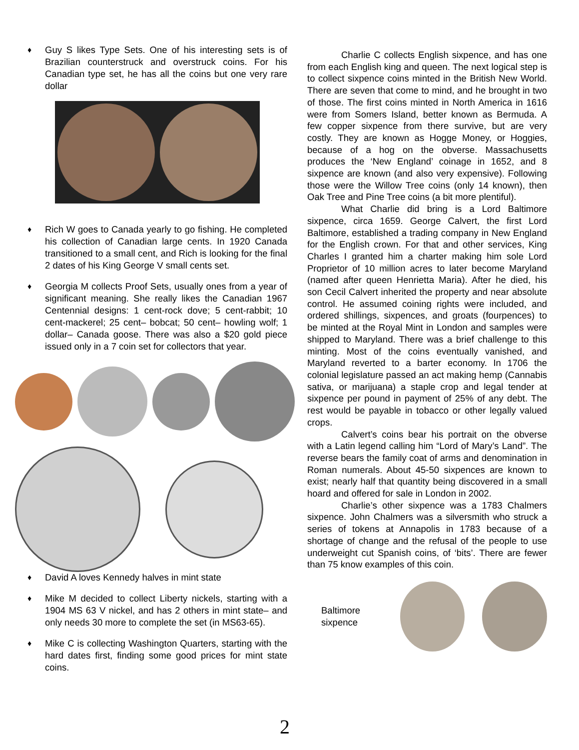♦
Guy S likes Type Sets. One of his interesting sets is of Brazilian counterstruck and overstruck coins. For his Canadian type set, he has all the coins but one very rare dollar
♦
Rich W goes to Canada yearly to go fishing. He completed his collection of Canadian large cents. In 1920 Canada transitioned to a small cent, and Rich is looking for the final 2 dates of his King George V small cents set.
♦
Georgia M collects Proof Sets, usually ones from a year of significant meaning. She really likes the Canadian 1967 Centennial designs: 1 cent-rock dove; 5 cent-rabbit; 10 cent-mackerel; 25 cent– bobcat; 50 cent– howling wolf; 1 dollar– Canada goose. There was also a $20 gold piece issued only in a 7 coin set for collectors that year.
♦
David A loves Kennedy halves in mint state
♦
Mike M decided to collect Liberty nickels, starting with a 1904 MS 63 V nickel, and has 2 others in mint state– and only needs 30 more to complete the set (in MS63-65).
♦
Mike C is collecting Washington Quarters, starting with the hard dates first, finding some good prices for mint state coins.
Charlie C collects English sixpence, and has one from each English king and queen. The next logical step is to collect sixpence coins minted in the British New World. There are seven that come to mind, and he brought in two of those. The first coins minted in North America in 1616 were from Somers Island, better known as Bermuda. A few copper sixpence from there survive, but are very costly. They are known as Hogge Money, or Hoggies, because of a hog on the obverse. Massachusetts produces the ‘New England’ coinage in 1652, and 8 sixpence are known (and also very expensive). Following those were the Willow Tree coins (only 14 known), then Oak Tree and Pine Tree coins (a bit more plentiful).
What Charlie did bring is a Lord Baltimore sixpence, circa 1659. George Calvert, the first Lord Baltimore, established a trading company in New England for the English crown. For that and other services, King Charles I granted him a charter making him sole Lord Proprietor of 10 million acres to later become Maryland (named after queen Henrietta Maria). After he died, his son Cecil Calvert inherited the property and near absolute control. He assumed coining rights were included, and ordered shillings, sixpences, and groats (fourpences) to be minted at the Royal Mint in London and samples were shipped to Maryland. There was a brief challenge to this minting. Most of the coins eventually vanished, and Maryland reverted to a barter economy. In 1706 the colonial legislature passed an act making hemp (Cannabis sativa, or marijuana) a staple crop and legal tender at sixpence per pound in payment of 25% of any debt. The rest would be payable in tobacco or other legally valued crops.
Calvert’s coins bear his portrait on the obverse with a Latin legend calling him “Lord of Mary’s Land”. The reverse bears the family coat of arms and denomination in Roman numerals. About 45-50 sixpences are known to exist; nearly half that quantity being discovered in a small hoard and offered for sale in London in 2002.
Charlie’s other sixpence was a 1783 Chalmers sixpence. John Chalmers was a silversmith who struck a series of tokens at Annapolis in 1783 because of a shortage of change and the refusal of the people to use underweight cut Spanish coins, of ‘bits’. There are fewer than 75 know examples of this coin.
Baltimore
sixpence
2